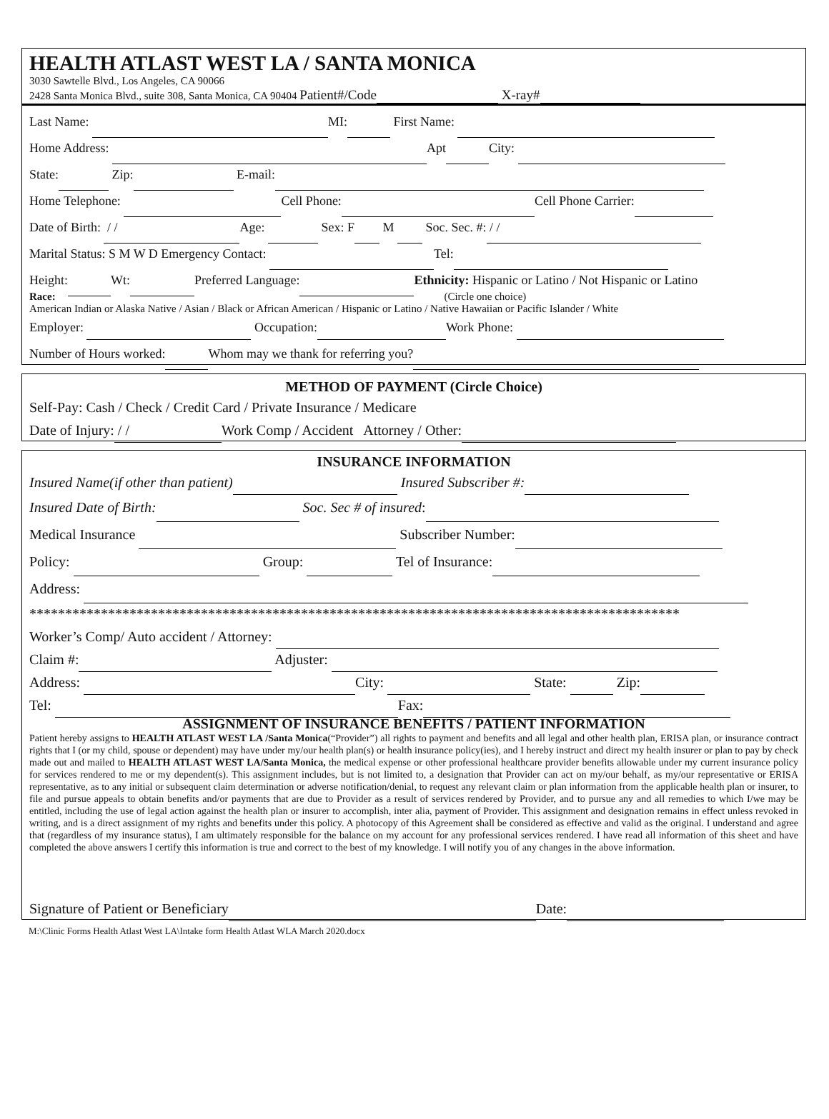HEALTH ATLAST WEST LA / SANTA MONICA
3030 Sawtelle Blvd., Los Angeles, CA 90066
2428 Santa Monica Blvd., suite 308, Santa Monica, CA 90404 Patient#/Code X-ray#
Last Name: MI: First Name:
Home Address: Apt City:
State: Zip: E-mail:
Home Telephone: Cell Phone: Cell Phone Carrier:
Date of Birth: / / Age: Sex: F M Soc. Sec. #: / /
Marital Status: S M W D Emergency Contact: Tel:
Height: Wt: Preferred Language: Ethnicity: Hispanic or Latino / Not Hispanic or Latino
Race: (Circle one choice)
American Indian or Alaska Native / Asian / Black or African American / Hispanic or Latino / Native Hawaiian or Pacific Islander / White
Employer: Occupation: Work Phone:
Number of Hours worked: Whom may we thank for referring you?
METHOD OF PAYMENT (Circle Choice)
Self-Pay: Cash / Check / Credit Card / Private Insurance / Medicare
Date of Injury: / / Work Comp / Accident Attorney / Other:
INSURANCE INFORMATION
Insured Name(if other than patient) Insured Subscriber #:
Insured Date of Birth: Soc. Sec # of insured:
Medical Insurance Subscriber Number:
Policy: Group: Tel of Insurance:
Address:
*******************************************************************************************
Worker’s Comp/ Auto accident / Attorney:
Claim #: Adjuster:
Address: City: State: Zip:
Tel: Fax:
ASSIGNMENT OF INSURANCE BENEFITS / PATIENT INFORMATION
Patient hereby assigns to HEALTH ATLAST WEST LA /Santa Monica(“Provider”) all rights to payment and benefits and all legal and other health plan, ERISA plan, or insurance contract rights that I (or my child, spouse or dependent) may have under my/our health plan(s) or health insurance policy(ies), and I hereby instruct and direct my health insurer or plan to pay by check made out and mailed to HEALTH ATLAST WEST LA/Santa Monica, the medical expense or other professional healthcare provider benefits allowable under my current insurance policy for services rendered to me or my dependent(s). This assignment includes, but is not limited to, a designation that Provider can act on my/our behalf, as my/our representative or ERISA representative, as to any initial or subsequent claim determination or adverse notification/denial, to request any relevant claim or plan information from the applicable health plan or insurer, to file and pursue appeals to obtain benefits and/or payments that are due to Provider as a result of services rendered by Provider, and to pursue any and all remedies to which I/we may be entitled, including the use of legal action against the health plan or insurer to accomplish, inter alia, payment of Provider. This assignment and designation remains in effect unless revoked in writing, and is a direct assignment of my rights and benefits under this policy. A photocopy of this Agreement shall be considered as effective and valid as the original. I understand and agree that (regardless of my insurance status), I am ultimately responsible for the balance on my account for any professional services rendered. I have read all information of this sheet and have completed the above answers I certify this information is true and correct to the best of my knowledge. I will notify you of any changes in the above information.
Signature of Patient or Beneficiary Date:
M:\Clinic Forms Health Atlast West LA\Intake form Health Atlast WLA March 2020.docx